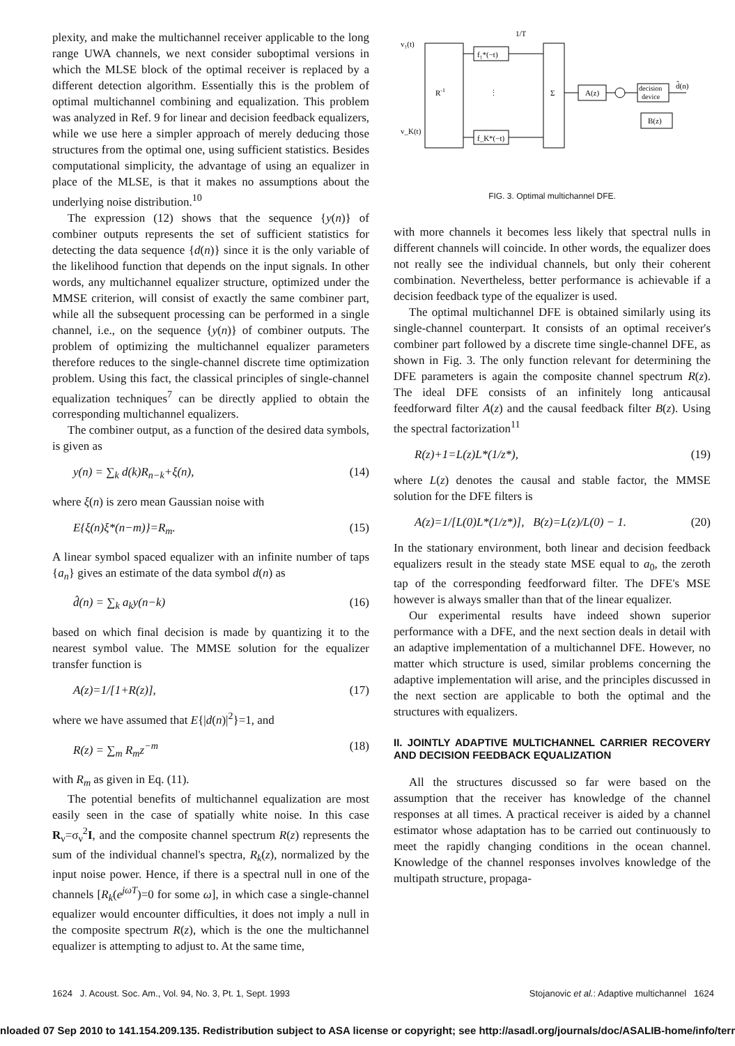plexity, and make the multichannel receiver applicable to the long range UWA channels, we next consider suboptimal versions in which the MLSE block of the optimal receiver is replaced by a different detection algorithm. Essentially this is the problem of optimal multichannel combining and equalization. This problem was analyzed in Ref. 9 for linear and decision feedback equalizers, while we use here a simpler approach of merely deducing those structures from the optimal one, using sufficient statistics. Besides computational simplicity, the advantage of using an equalizer in place of the MLSE, is that it makes no assumptions about the underlying noise distribution.<sup>10</sup>
The expression (12) shows that the sequence {y(n)} of combiner outputs represents the set of sufficient statistics for detecting the data sequence {d(n)} since it is the only variable of the likelihood function that depends on the input signals. In other words, any multichannel equalizer structure, optimized under the MMSE criterion, will consist of exactly the same combiner part, while all the subsequent processing can be performed in a single channel, i.e., on the sequence {y(n)} of combiner outputs. The problem of optimizing the multichannel equalizer parameters therefore reduces to the single-channel discrete time optimization problem. Using this fact, the classical principles of single-channel equalization techniques<sup>7</sup> can be directly applied to obtain the corresponding multichannel equalizers.
The combiner output, as a function of the desired data symbols, is given as
y(n) = ∑<sub>k</sub> d(k)R<sub>n−k</sub>+ξ(n), (14)
where ξ(n) is zero mean Gaussian noise with
E{ξ(n)ξ*(n−m)}=R<sub>m</sub>. (15)
A linear symbol spaced equalizer with an infinite number of taps {a<sub>n</sub>} gives an estimate of the data symbol d(n) as
d̂(n) = ∑<sub>k</sub> a<sub>k</sub>y(n−k) (16)
based on which final decision is made by quantizing it to the nearest symbol value. The MMSE solution for the equalizer transfer function is
A(z)=1/[1+R(z)], (17)
where we have assumed that E{|d(n)|<sup>2</sup>}=1, and
R(z) = ∑<sub>m</sub> R<sub>m</sub>z<sup>−m</sup> (18)
with R<sub>m</sub> as given in Eq. (11).
The potential benefits of multichannel equalization are most easily seen in the case of spatially white noise. In this case R<sub>ν</sub>=σ<sub>ν</sub><sup>2</sup>I, and the composite channel spectrum R(z) represents the sum of the individual channel's spectra, R<sub>k</sub>(z), normalized by the input noise power. Hence, if there is a spectral null in one of the channels [R<sub>k</sub>(e<sup>jωT</sup>)=0 for some ω], in which case a single-channel equalizer would encounter difficulties, it does not imply a null in the composite spectrum R(z), which is the one the multichannel equalizer is attempting to adjust to. At the same time,
R-1
v₁(t)
v_K(t)
f₁*(−t)
f_K*(−t)
⋮
1/T
Σ
A(z)
decision
device
B(z)
d̂(n)
FIG. 3. Optimal multichannel DFE.
with more channels it becomes less likely that spectral nulls in different channels will coincide. In other words, the equalizer does not really see the individual channels, but only their coherent combination. Nevertheless, better performance is achievable if a decision feedback type of the equalizer is used.
The optimal multichannel DFE is obtained similarly using its single-channel counterpart. It consists of an optimal receiver's combiner part followed by a discrete time single-channel DFE, as shown in Fig. 3. The only function relevant for determining the DFE parameters is again the composite channel spectrum R(z). The ideal DFE consists of an infinitely long anticausal feedforward filter A(z) and the causal feedback filter B(z). Using the spectral factorization<sup>11</sup>
R(z)+1=L(z)L*(1/z*), (19)
where L(z) denotes the causal and stable factor, the MMSE solution for the DFE filters is
A(z)=1/[L(0)L*(1/z*)], B(z)=L(z)/L(0) − 1. (20)
In the stationary environment, both linear and decision feedback equalizers result in the steady state MSE equal to a<sub>0</sub>, the zeroth tap of the corresponding feedforward filter. The DFE's MSE however is always smaller than that of the linear equalizer.
Our experimental results have indeed shown superior performance with a DFE, and the next section deals in detail with an adaptive implementation of a multichannel DFE. However, no matter which structure is used, similar problems concerning the adaptive implementation will arise, and the principles discussed in the next section are applicable to both the optimal and the structures with equalizers.
II. JOINTLY ADAPTIVE MULTICHANNEL CARRIER RECOVERY AND DECISION FEEDBACK EQUALIZATION
All the structures discussed so far were based on the assumption that the receiver has knowledge of the channel responses at all times. A practical receiver is aided by a channel estimator whose adaptation has to be carried out continuously to meet the rapidly changing conditions in the ocean channel. Knowledge of the channel responses involves knowledge of the multipath structure, propaga-
1624 J. Acoust. Soc. Am., Vol. 94, No. 3, Pt. 1, Sept. 1993 Stojanovic et al.: Adaptive multichannel 1624
nloaded 07 Sep 2010 to 141.154.209.135. Redistribution subject to ASA license or copyright; see http://asadl.org/journals/doc/ASALIB-home/info/term